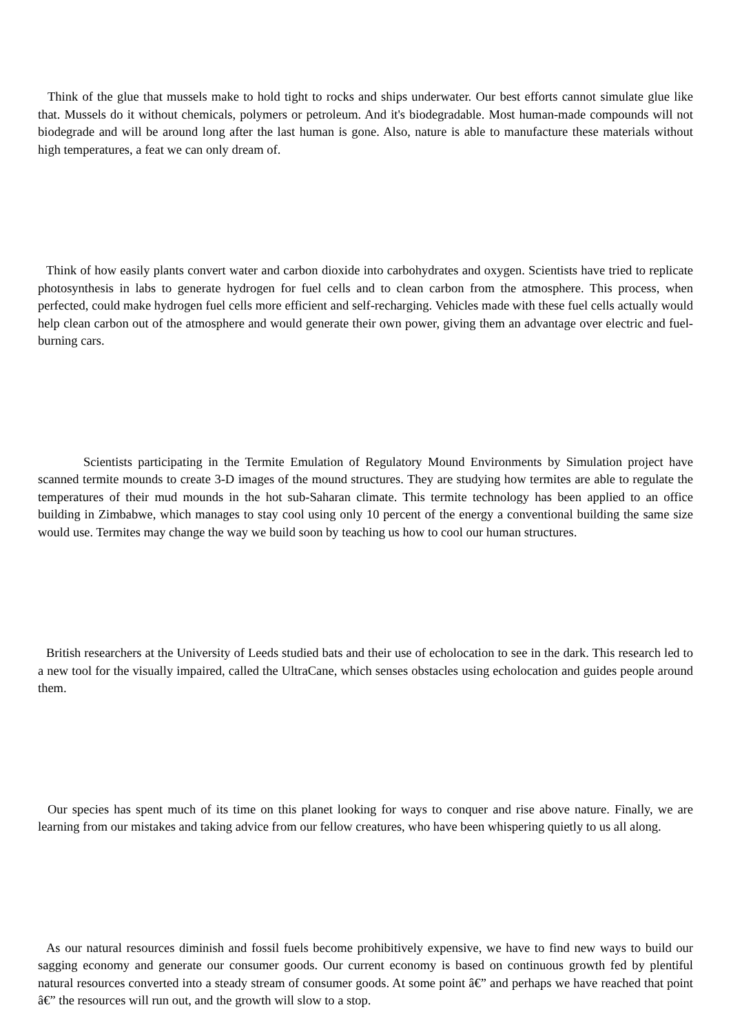Think of the glue that mussels make to hold tight to rocks and ships underwater. Our best efforts cannot simulate glue like that. Mussels do it without chemicals, polymers or petroleum. And it's biodegradable. Most human-made compounds will not biodegrade and will be around long after the last human is gone. Also, nature is able to manufacture these materials without high temperatures, a feat we can only dream of.
Think of how easily plants convert water and carbon dioxide into carbohydrates and oxygen. Scientists have tried to replicate photosynthesis in labs to generate hydrogen for fuel cells and to clean carbon from the atmosphere. This process, when perfected, could make hydrogen fuel cells more efficient and self-recharging. Vehicles made with these fuel cells actually would help clean carbon out of the atmosphere and would generate their own power, giving them an advantage over electric and fuel-burning cars.
Scientists participating in the Termite Emulation of Regulatory Mound Environments by Simulation project have scanned termite mounds to create 3-D images of the mound structures. They are studying how termites are able to regulate the temperatures of their mud mounds in the hot sub-Saharan climate. This termite technology has been applied to an office building in Zimbabwe, which manages to stay cool using only 10 percent of the energy a conventional building the same size would use. Termites may change the way we build soon by teaching us how to cool our human structures.
British researchers at the University of Leeds studied bats and their use of echolocation to see in the dark. This research led to a new tool for the visually impaired, called the UltraCane, which senses obstacles using echolocation and guides people around them.
Our species has spent much of its time on this planet looking for ways to conquer and rise above nature. Finally, we are learning from our mistakes and taking advice from our fellow creatures, who have been whispering quietly to us all along.
As our natural resources diminish and fossil fuels become prohibitively expensive, we have to find new ways to build our sagging economy and generate our consumer goods. Our current economy is based on continuous growth fed by plentiful natural resources converted into a steady stream of consumer goods. At some point â€” and perhaps we have reached that point â€” the resources will run out, and the growth will slow to a stop.